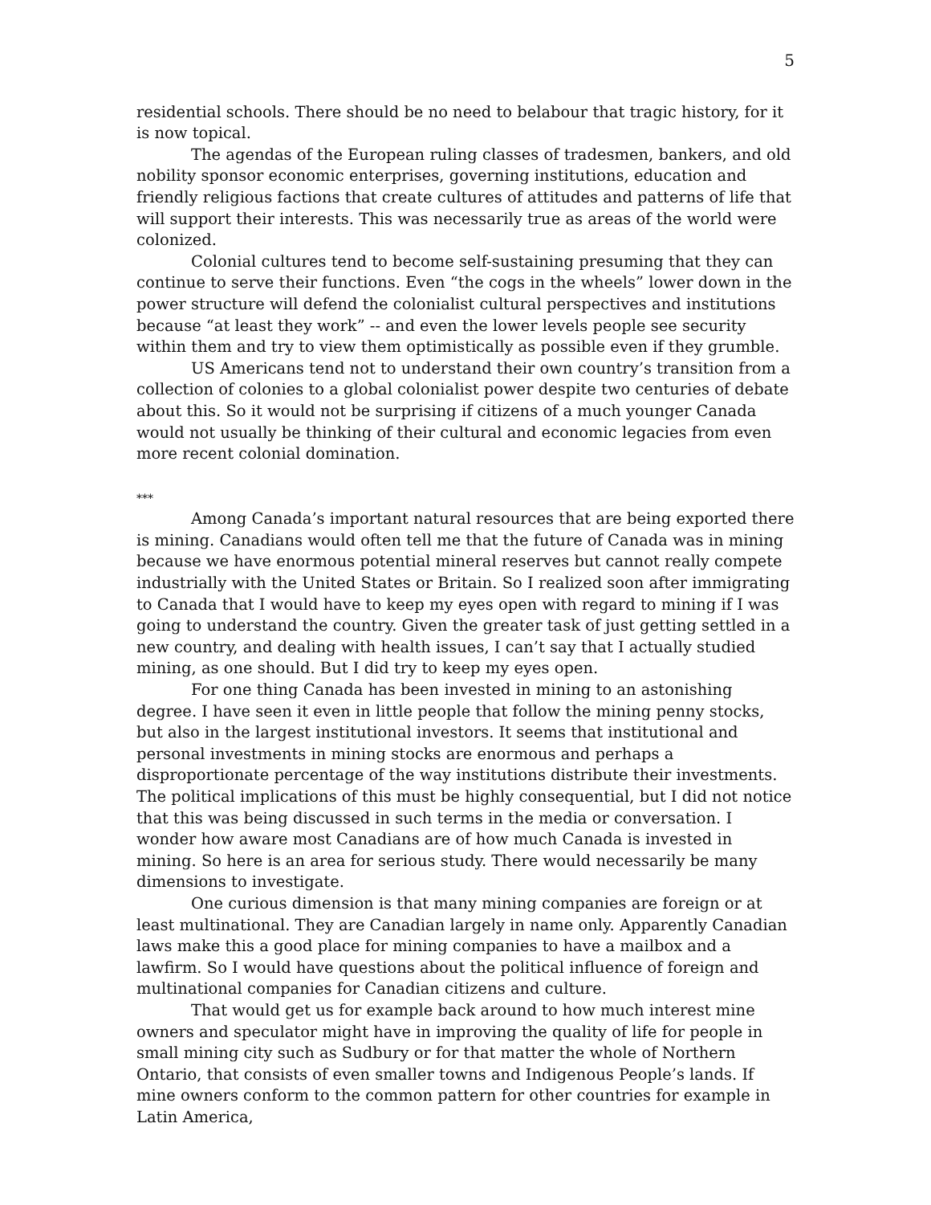5
residential schools. There should be no need to belabour that tragic history, for it is now topical.
The agendas of the European ruling classes of tradesmen, bankers, and old nobility sponsor economic enterprises, governing institutions, education and friendly religious factions that create cultures of attitudes and patterns of life that will support their interests. This was necessarily true as areas of the world were colonized.
Colonial cultures tend to become self-sustaining presuming that they can continue to serve their functions. Even “the cogs in the wheels” lower down in the power structure will defend the colonialist cultural perspectives and institutions because “at least they work” -- and even the lower levels people see security within them and try to view them optimistically as possible even if they grumble.
US Americans tend not to understand their own country’s transition from a collection of colonies to a global colonialist power despite two centuries of debate about this. So it would not be surprising if citizens of a much younger Canada would not usually be thinking of their cultural and economic legacies from even more recent colonial domination.
***
Among Canada’s important natural resources that are being exported there is mining. Canadians would often tell me that the future of Canada was in mining because we have enormous potential mineral reserves but cannot really compete industrially with the United States or Britain. So I realized soon after immigrating to Canada that I would have to keep my eyes open with regard to mining if I was going to understand the country. Given the greater task of just getting settled in a new country, and dealing with health issues, I can’t say that I actually studied mining, as one should. But I did try to keep my eyes open.
For one thing Canada has been invested in mining to an astonishing degree. I have seen it even in little people that follow the mining penny stocks, but also in the largest institutional investors. It seems that institutional and personal investments in mining stocks are enormous and perhaps a disproportionate percentage of the way institutions distribute their investments. The political implications of this must be highly consequential, but I did not notice that this was being discussed in such terms in the media or conversation. I wonder how aware most Canadians are of how much Canada is invested in mining. So here is an area for serious study. There would necessarily be many dimensions to investigate.
One curious dimension is that many mining companies are foreign or at least multinational. They are Canadian largely in name only. Apparently Canadian laws make this a good place for mining companies to have a mailbox and a lawfirm. So I would have questions about the political influence of foreign and multinational companies for Canadian citizens and culture.
That would get us for example back around to how much interest mine owners and speculator might have in improving the quality of life for people in small mining city such as Sudbury or for that matter the whole of Northern Ontario, that consists of even smaller towns and Indigenous People’s lands. If mine owners conform to the common pattern for other countries for example in Latin America,